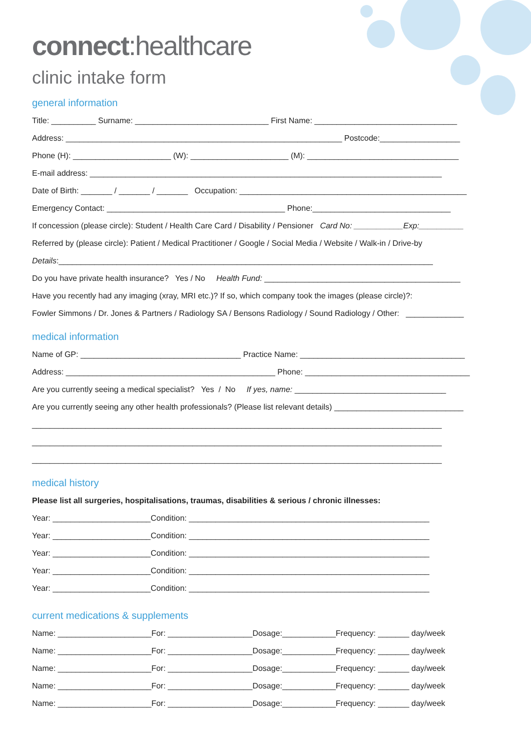connect:healthcare
clinic intake form
general information
Title: __________ Surname: ______________________________ First Name: ________________________________
Address: ______________________________________________________________ Postcode:__________________
Phone (H): ______________________ (W): ______________________ (M): __________________________________
E-mail address: _______________________________________________________________________________
Date of Birth: _______ / _______ / _______ Occupation: ___________________________________________________
Emergency Contact: ________________________________________ Phone:_______________________________
If concession (please circle): Student / Health Care Card / Disability / Pensioner Card No: ___________Exp:__________
Referred by (please circle): Patient / Medical Practitioner / Google / Social Media / Website / Walk-in / Drive-by
Details:____________________________________________________________________________________
Do you have private health insurance? Yes / No Health Fund: ____________________________________________
Have you recently had any imaging (xray, MRI etc.)? If so, which company took the images (please circle)?:
Fowler Simmons / Dr. Jones & Partners / Radiology SA / Bensons Radiology / Sound Radiology / Other: _____________
medical information
Name of GP: ____________________________________ Practice Name: _____________________________________
Address: _______________________________________________ Phone: _____________________________________
Are you currently seeing a medical specialist? Yes / No If yes, name: __________________________________
Are you currently seeing any other health professionals? (Please list relevant details) _____________________________
____________________________________________________________________________________________
____________________________________________________________________________________________
____________________________________________________________________________________________
medical history
Please list all surgeries, hospitalisations, traumas, disabilities & serious / chronic illnesses:
Year: ______________________Condition: ______________________________________________________
Year: ______________________Condition: ______________________________________________________
Year: ______________________Condition: ______________________________________________________
Year: ______________________Condition: ______________________________________________________
Year: ______________________Condition: ______________________________________________________
current medications & supplements
Name: _____________________For: ___________________Dosage:____________Frequency: _______ day/week
Name: _____________________For: ___________________Dosage:____________Frequency: _______ day/week
Name: _____________________For: ___________________Dosage:____________Frequency: _______ day/week
Name: _____________________For: ___________________Dosage:____________Frequency: _______ day/week
Name: _____________________For: ___________________Dosage:____________Frequency: _______ day/week